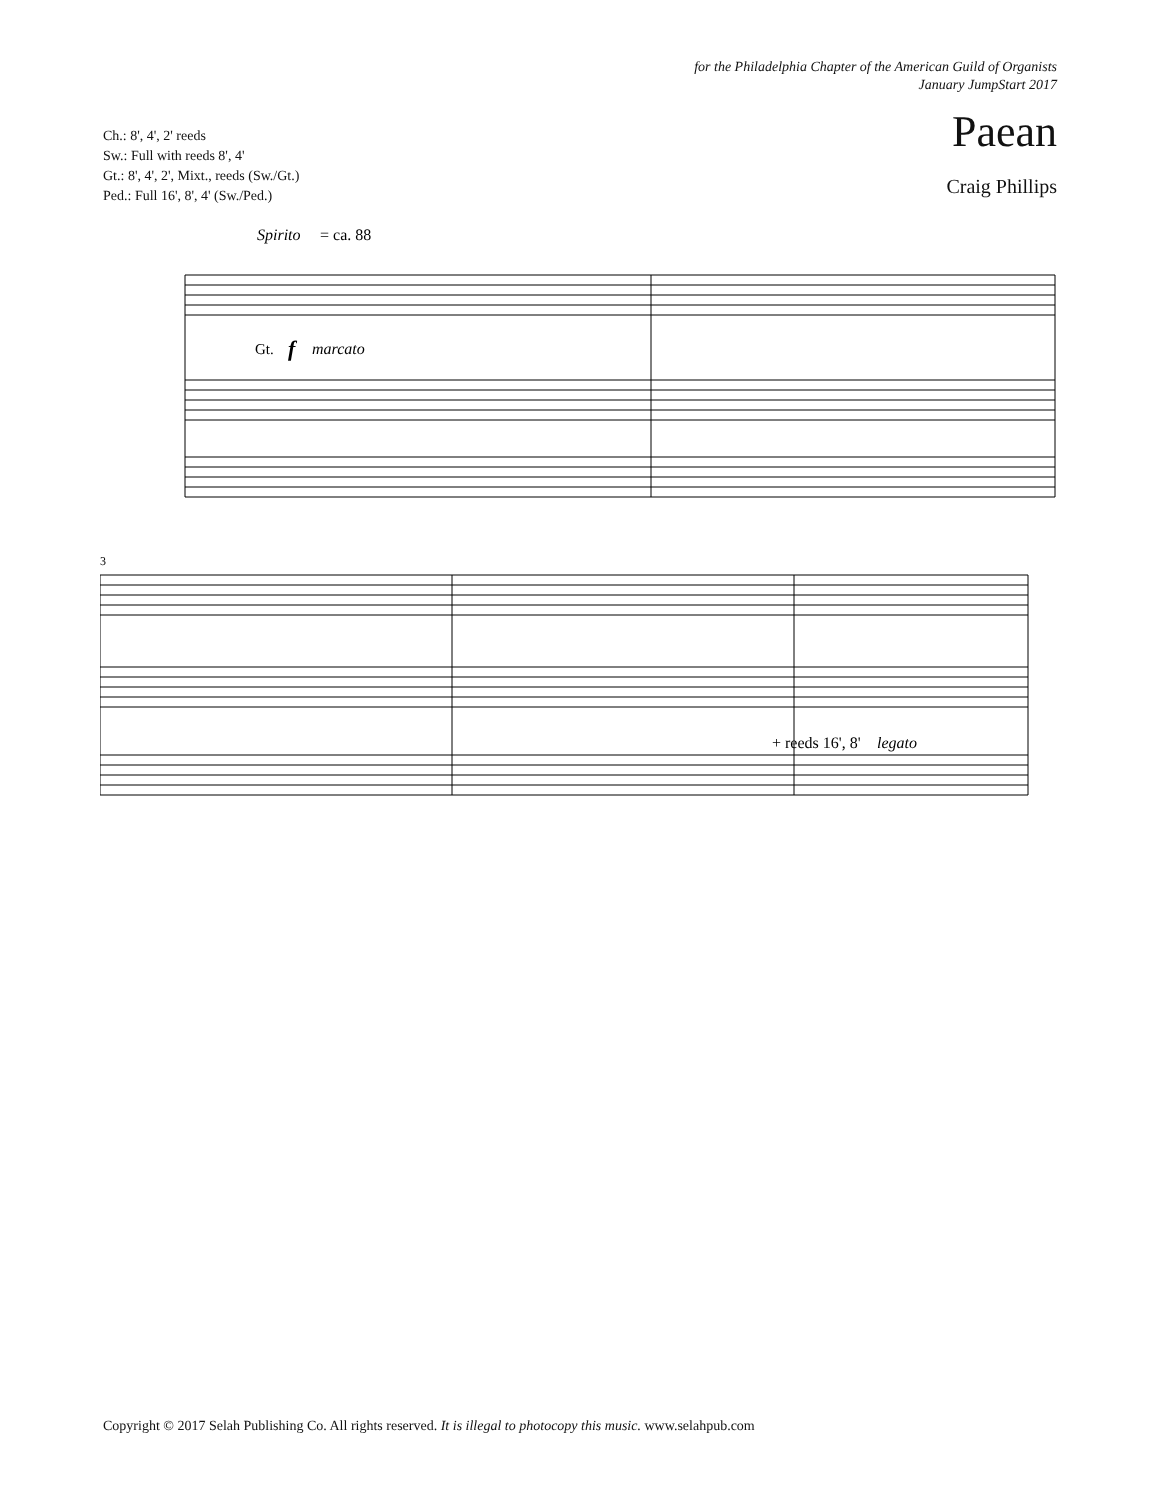for the Philadelphia Chapter of the American Guild of Organists
January JumpStart 2017
Paean
Ch.: 8', 4', 2' reeds
Sw.: Full with reeds 8', 4'
Gt.: 8', 4', 2', Mixt., reeds (Sw./Gt.)
Ped.: Full 16', 8', 4' (Sw./Ped.)
Craig Phillips
Spirito
= ca. 88
Gt.
f
marcato
3
+ reeds 16', 8'
legato
Copyright © 2017 Selah Publishing Co. All rights reserved. It is illegal to photocopy this music. www.selahpub.com